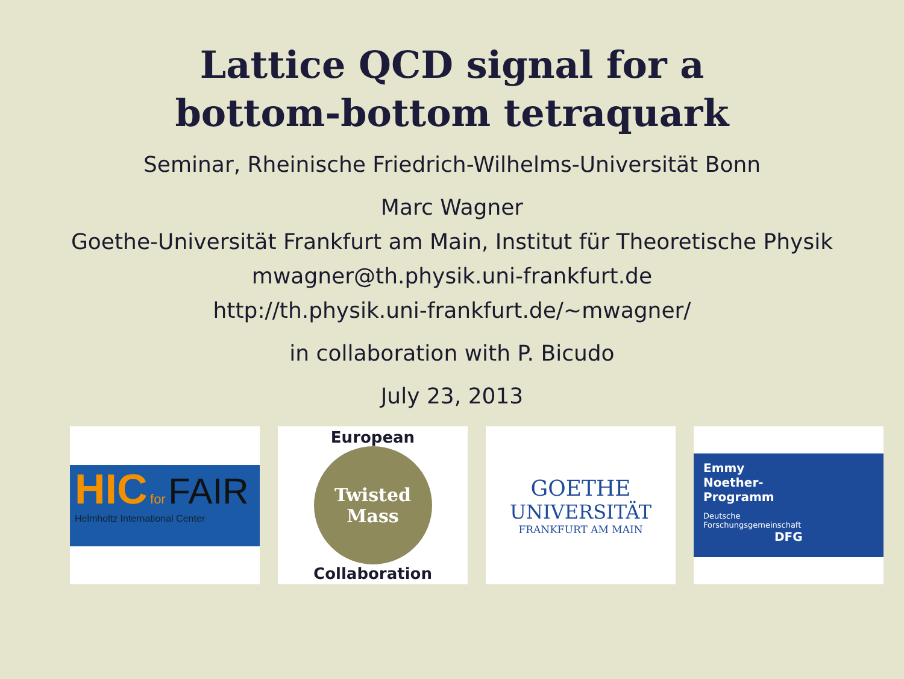Lattice QCD signal for a
bottom-bottom tetraquark
Seminar, Rheinische Friedrich-Wilhelms-Universität Bonn
Marc Wagner
Goethe-Universität Frankfurt am Main, Institut für Theoretische Physik
mwagner@th.physik.uni-frankfurt.de
http://th.physik.uni-frankfurt.de/∼mwagner/
in collaboration with P. Bicudo
July 23, 2013
HIC for FAIR
Helmholtz International Center
European
Twisted
Mass
Collaboration
GOETHE
UNIVERSITÄT
FRANKFURT AM MAIN
Emmy
Noether-
Programm
Deutsche
Forschungsgemeinschaft
DFG